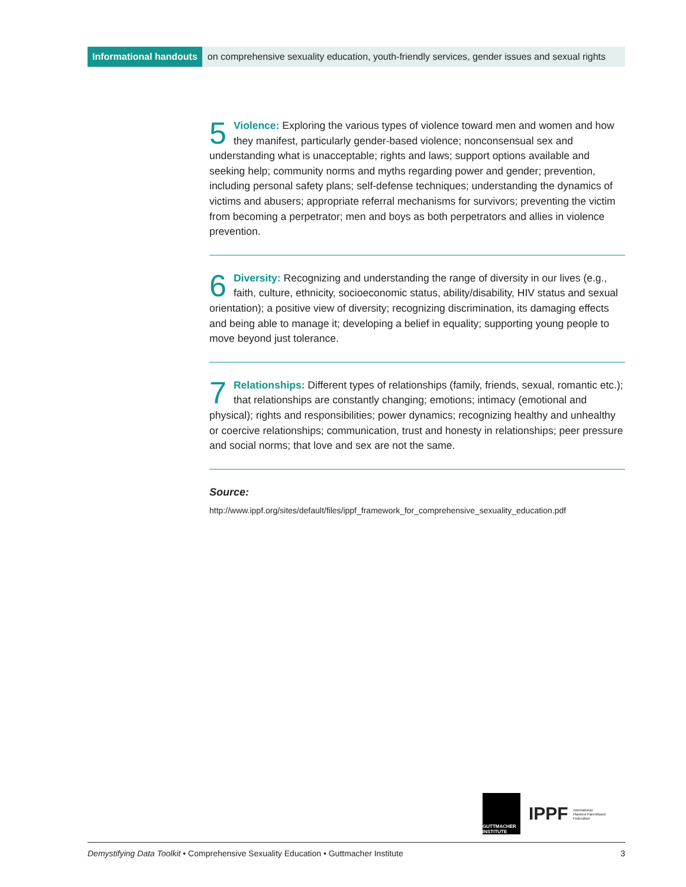Informational handouts on comprehensive sexuality education, youth-friendly services, gender issues and sexual rights
5 Violence: Exploring the various types of violence toward men and women and how they manifest, particularly gender-based violence; nonconsensual sex and understanding what is unacceptable; rights and laws; support options available and seeking help; community norms and myths regarding power and gender; prevention, including personal safety plans; self-defense techniques; understanding the dynamics of victims and abusers; appropriate referral mechanisms for survivors; preventing the victim from becoming a perpetrator; men and boys as both perpetrators and allies in violence prevention.
6 Diversity: Recognizing and understanding the range of diversity in our lives (e.g., faith, culture, ethnicity, socioeconomic status, ability/disability, HIV status and sexual orientation); a positive view of diversity; recognizing discrimination, its damaging effects and being able to manage it; developing a belief in equality; supporting young people to move beyond just tolerance.
7 Relationships: Different types of relationships (family, friends, sexual, romantic etc.); that relationships are constantly changing; emotions; intimacy (emotional and physical); rights and responsibilities; power dynamics; recognizing healthy and unhealthy or coercive relationships; communication, trust and honesty in relationships; peer pressure and social norms; that love and sex are not the same.
Source:
http://www.ippf.org/sites/default/files/ippf_framework_for_comprehensive_sexuality_education.pdf
GUTTMACHER INSTITUTE
IPPF International Planned Parenthood Federation
Demystifying Data Toolkit • Comprehensive Sexuality Education • Guttmacher Institute 3